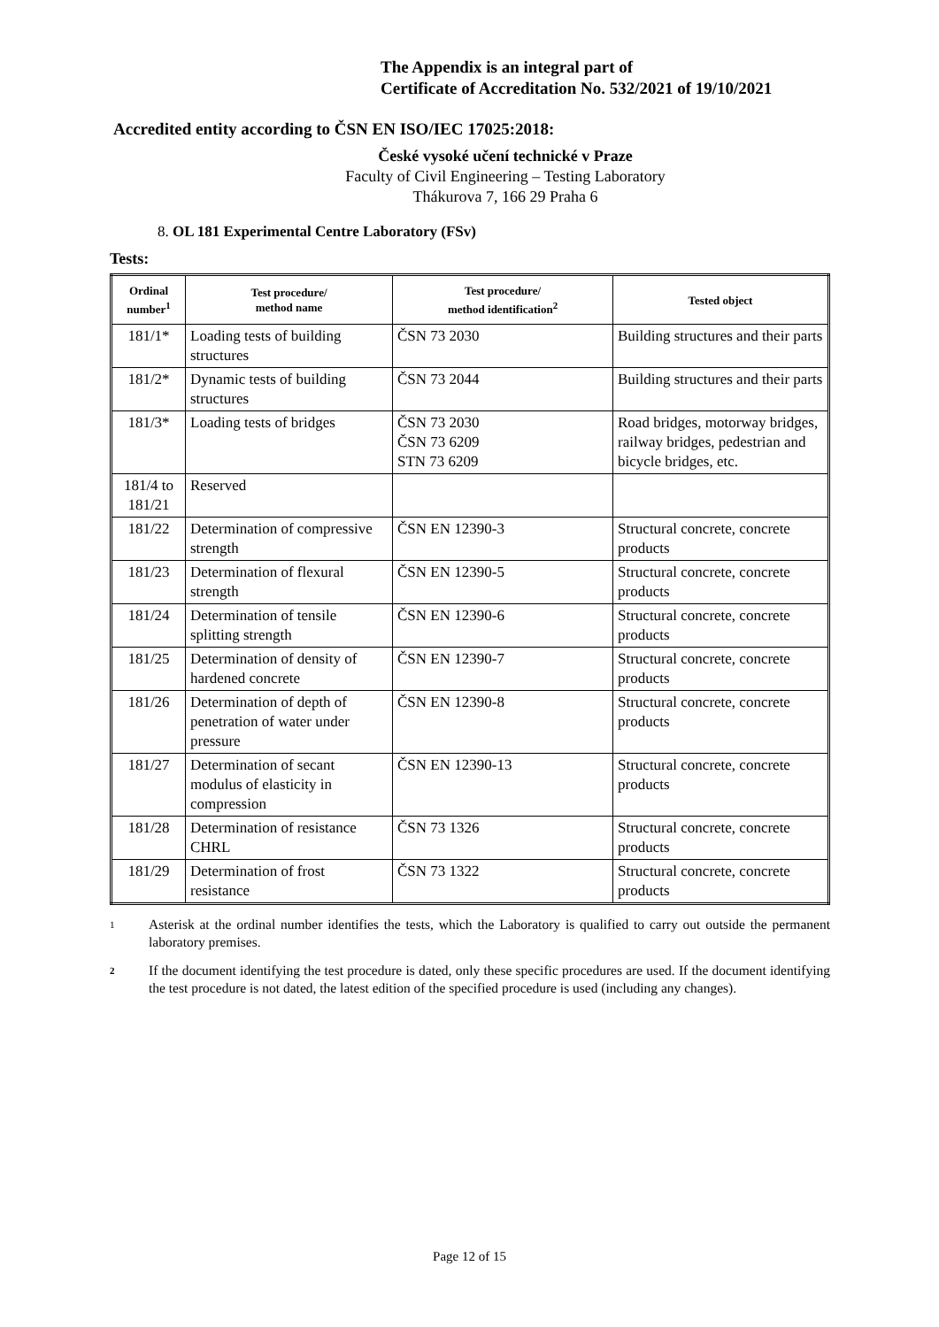The Appendix is an integral part of
Certificate of Accreditation No. 532/2021 of 19/10/2021
Accredited entity according to ČSN EN ISO/IEC 17025:2018:
České vysoké učení technické v Praze
Faculty of Civil Engineering – Testing Laboratory
Thákurova 7, 166 29 Praha 6
8. OL 181 Experimental Centre Laboratory (FSv)
Tests:
| Ordinal number<sup>1</sup> | Test procedure/ method name | Test procedure/ method identification<sup>2</sup> | Tested object |
| --- | --- | --- | --- |
| 181/1* | Loading tests of building structures | ČSN 73 2030 | Building structures and their parts |
| 181/2* | Dynamic tests of building structures | ČSN 73 2044 | Building structures and their parts |
| 181/3* | Loading tests of bridges | ČSN 73 2030 ČSN 73 6209 STN 73 6209 | Road bridges, motorway bridges, railway bridges, pedestrian and bicycle bridges, etc. |
| 181/4 to 181/21 | Reserved | | |
| 181/22 | Determination of compressive strength | ČSN EN 12390-3 | Structural concrete, concrete products |
| 181/23 | Determination of flexural strength | ČSN EN 12390-5 | Structural concrete, concrete products |
| 181/24 | Determination of tensile splitting strength | ČSN EN 12390-6 | Structural concrete, concrete products |
| 181/25 | Determination of density of hardened concrete | ČSN EN 12390-7 | Structural concrete, concrete products |
| 181/26 | Determination of depth of penetration of water under pressure | ČSN EN 12390-8 | Structural concrete, concrete products |
| 181/27 | Determination of secant modulus of elasticity in compression | ČSN EN 12390-13 | Structural concrete, concrete products |
| 181/28 | Determination of resistance CHRL | ČSN 73 1326 | Structural concrete, concrete products |
| 181/29 | Determination of frost resistance | ČSN 73 1322 | Structural concrete, concrete products |
1
Asterisk at the ordinal number identifies the tests, which the Laboratory is qualified to carry out outside the permanent laboratory premises.
2
If the document identifying the test procedure is dated, only these specific procedures are used. If the document identifying the test procedure is not dated, the latest edition of the specified procedure is used (including any changes).
Page 12 of 15